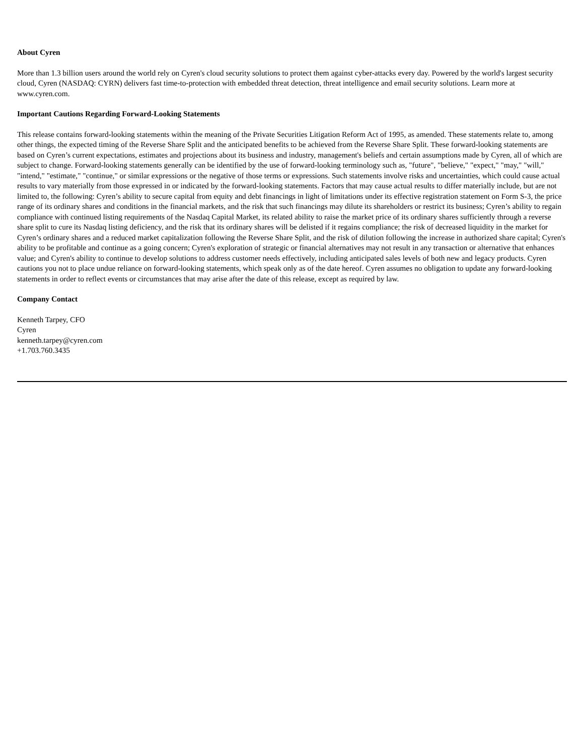About Cyren
More than 1.3 billion users around the world rely on Cyren's cloud security solutions to protect them against cyber-attacks every day. Powered by the world's largest security cloud, Cyren (NASDAQ: CYRN) delivers fast time-to-protection with embedded threat detection, threat intelligence and email security solutions. Learn more at www.cyren.com.
Important Cautions Regarding Forward-Looking Statements
This release contains forward-looking statements within the meaning of the Private Securities Litigation Reform Act of 1995, as amended. These statements relate to, among other things, the expected timing of the Reverse Share Split and the anticipated benefits to be achieved from the Reverse Share Split. These forward-looking statements are based on Cyren’s current expectations, estimates and projections about its business and industry, management's beliefs and certain assumptions made by Cyren, all of which are subject to change. Forward-looking statements generally can be identified by the use of forward-looking terminology such as, "future", "believe," "expect," "may," "will," "intend," "estimate," "continue," or similar expressions or the negative of those terms or expressions. Such statements involve risks and uncertainties, which could cause actual results to vary materially from those expressed in or indicated by the forward-looking statements. Factors that may cause actual results to differ materially include, but are not limited to, the following: Cyren’s ability to secure capital from equity and debt financings in light of limitations under its effective registration statement on Form S-3, the price range of its ordinary shares and conditions in the financial markets, and the risk that such financings may dilute its shareholders or restrict its business; Cyren’s ability to regain compliance with continued listing requirements of the Nasdaq Capital Market, its related ability to raise the market price of its ordinary shares sufficiently through a reverse share split to cure its Nasdaq listing deficiency, and the risk that its ordinary shares will be delisted if it regains compliance; the risk of decreased liquidity in the market for Cyren’s ordinary shares and a reduced market capitalization following the Reverse Share Split, and the risk of dilution following the increase in authorized share capital; Cyren's ability to be profitable and continue as a going concern; Cyren's exploration of strategic or financial alternatives may not result in any transaction or alternative that enhances value; and Cyren's ability to continue to develop solutions to address customer needs effectively, including anticipated sales levels of both new and legacy products. Cyren cautions you not to place undue reliance on forward-looking statements, which speak only as of the date hereof. Cyren assumes no obligation to update any forward-looking statements in order to reflect events or circumstances that may arise after the date of this release, except as required by law.
Company Contact
Kenneth Tarpey, CFO
Cyren
kenneth.tarpey@cyren.com
+1.703.760.3435